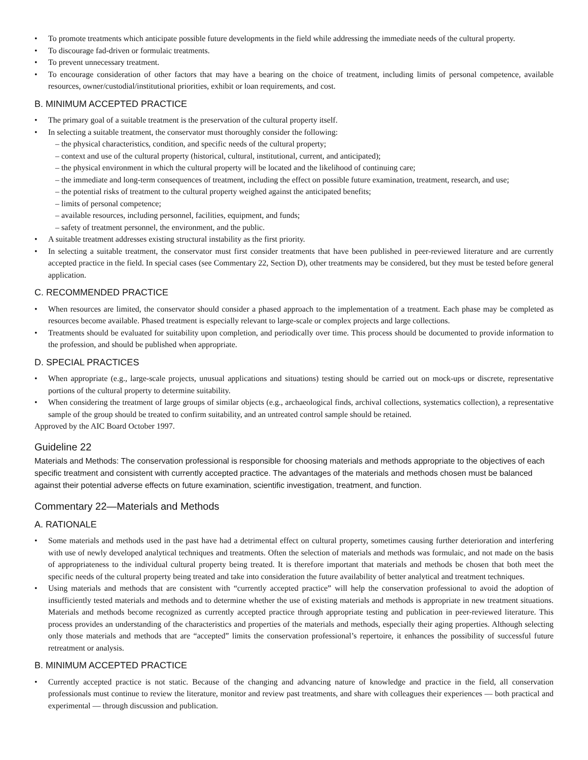• To promote treatments which anticipate possible future developments in the field while addressing the immediate needs of the cultural property.
• To discourage fad-driven or formulaic treatments.
• To prevent unnecessary treatment.
• To encourage consideration of other factors that may have a bearing on the choice of treatment, including limits of personal competence, available resources, owner/custodial/institutional priorities, exhibit or loan requirements, and cost.
B. MINIMUM ACCEPTED PRACTICE
• The primary goal of a suitable treatment is the preservation of the cultural property itself.
• In selecting a suitable treatment, the conservator must thoroughly consider the following:
– the physical characteristics, condition, and specific needs of the cultural property;
– context and use of the cultural property (historical, cultural, institutional, current, and anticipated);
– the physical environment in which the cultural property will be located and the likelihood of continuing care;
– the immediate and long-term consequences of treatment, including the effect on possible future examination, treatment, research, and use;
– the potential risks of treatment to the cultural property weighed against the anticipated benefits;
– limits of personal competence;
– available resources, including personnel, facilities, equipment, and funds;
– safety of treatment personnel, the environment, and the public.
• A suitable treatment addresses existing structural instability as the first priority.
• In selecting a suitable treatment, the conservator must first consider treatments that have been published in peer-reviewed literature and are currently accepted practice in the field. In special cases (see Commentary 22, Section D), other treatments may be considered, but they must be tested before general application.
C. RECOMMENDED PRACTICE
• When resources are limited, the conservator should consider a phased approach to the implementation of a treatment. Each phase may be completed as resources become available. Phased treatment is especially relevant to large-scale or complex projects and large collections.
• Treatments should be evaluated for suitability upon completion, and periodically over time. This process should be documented to provide information to the profession, and should be published when appropriate.
D. SPECIAL PRACTICES
• When appropriate (e.g., large-scale projects, unusual applications and situations) testing should be carried out on mock-ups or discrete, representative portions of the cultural property to determine suitability.
• When considering the treatment of large groups of similar objects (e.g., archaeological finds, archival collections, systematics collection), a representative sample of the group should be treated to confirm suitability, and an untreated control sample should be retained.
Approved by the AIC Board October 1997.
Guideline 22
Materials and Methods: The conservation professional is responsible for choosing materials and methods appropriate to the objectives of each specific treatment and consistent with currently accepted practice. The advantages of the materials and methods chosen must be balanced against their potential adverse effects on future examination, scientific investigation, treatment, and function.
Commentary 22—Materials and Methods
A. RATIONALE
• Some materials and methods used in the past have had a detrimental effect on cultural property, sometimes causing further deterioration and interfering with use of newly developed analytical techniques and treatments. Often the selection of materials and methods was formulaic, and not made on the basis of appropriateness to the individual cultural property being treated. It is therefore important that materials and methods be chosen that both meet the specific needs of the cultural property being treated and take into consideration the future availability of better analytical and treatment techniques.
• Using materials and methods that are consistent with “currently accepted practice” will help the conservation professional to avoid the adoption of insufficiently tested materials and methods and to determine whether the use of existing materials and methods is appropriate in new treatment situations. Materials and methods become recognized as currently accepted practice through appropriate testing and publication in peer-reviewed literature. This process provides an understanding of the characteristics and properties of the materials and methods, especially their aging properties. Although selecting only those materials and methods that are “accepted” limits the conservation professional’s repertoire, it enhances the possibility of successful future retreatment or analysis.
B. MINIMUM ACCEPTED PRACTICE
• Currently accepted practice is not static. Because of the changing and advancing nature of knowledge and practice in the field, all conservation professionals must continue to review the literature, monitor and review past treatments, and share with colleagues their experiences — both practical and experimental — through discussion and publication.